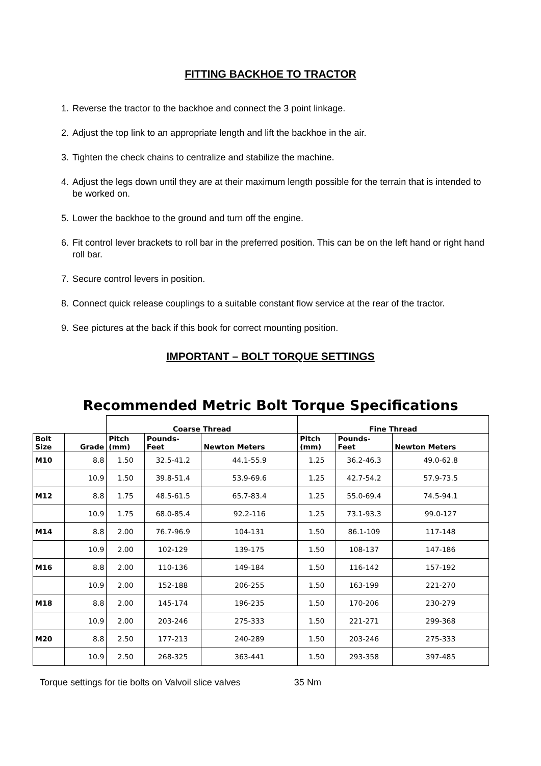FITTING BACKHOE TO TRACTOR
1. Reverse the tractor to the backhoe and connect the 3 point linkage.
2. Adjust the top link to an appropriate length and lift the backhoe in the air.
3. Tighten the check chains to centralize and stabilize the machine.
4. Adjust the legs down until they are at their maximum length possible for the terrain that is intended to be worked on.
5. Lower the backhoe to the ground and turn off the engine.
6. Fit control lever brackets to roll bar in the preferred position. This can be on the left hand or right hand roll bar.
7. Secure control levers in position.
8. Connect quick release couplings to a suitable constant flow service at the rear of the tractor.
9. See pictures at the back if this book for correct mounting position.
IMPORTANT – BOLT TORQUE SETTINGS
Recommended Metric Bolt Torque Specifications
| | | Coarse Thread | | | Fine Thread | | |
| Bolt Size | Grade | Pitch (mm) | Pounds- Feet | Newton Meters | Pitch (mm) | Pounds- Feet | Newton Meters |
| M10 | 8.8 | 1.50 | 32.5-41.2 | 44.1-55.9 | 1.25 | 36.2-46.3 | 49.0-62.8 |
| | 10.9 | 1.50 | 39.8-51.4 | 53.9-69.6 | 1.25 | 42.7-54.2 | 57.9-73.5 |
| M12 | 8.8 | 1.75 | 48.5-61.5 | 65.7-83.4 | 1.25 | 55.0-69.4 | 74.5-94.1 |
| | 10.9 | 1.75 | 68.0-85.4 | 92.2-116 | 1.25 | 73.1-93.3 | 99.0-127 |
| M14 | 8.8 | 2.00 | 76.7-96.9 | 104-131 | 1.50 | 86.1-109 | 117-148 |
| | 10.9 | 2.00 | 102-129 | 139-175 | 1.50 | 108-137 | 147-186 |
| M16 | 8.8 | 2.00 | 110-136 | 149-184 | 1.50 | 116-142 | 157-192 |
| | 10.9 | 2.00 | 152-188 | 206-255 | 1.50 | 163-199 | 221-270 |
| M18 | 8.8 | 2.00 | 145-174 | 196-235 | 1.50 | 170-206 | 230-279 |
| | 10.9 | 2.00 | 203-246 | 275-333 | 1.50 | 221-271 | 299-368 |
| M20 | 8.8 | 2.50 | 177-213 | 240-289 | 1.50 | 203-246 | 275-333 |
| | 10.9 | 2.50 | 268-325 | 363-441 | 1.50 | 293-358 | 397-485 |
Torque settings for tie bolts on Valvoil slice valves 35 Nm